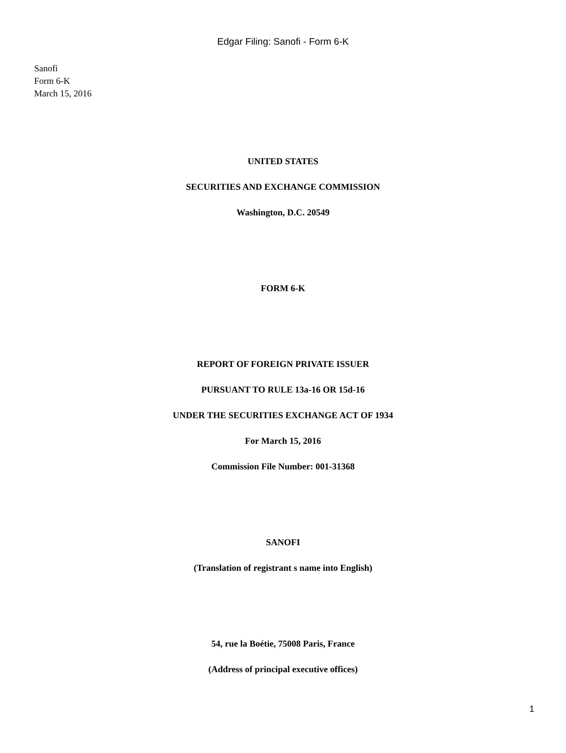Edgar Filing: Sanofi - Form 6-K
Sanofi
Form 6-K
March 15, 2016
UNITED STATES
SECURITIES AND EXCHANGE COMMISSION
Washington, D.C. 20549
FORM 6-K
REPORT OF FOREIGN PRIVATE ISSUER
PURSUANT TO RULE 13a-16 OR 15d-16
UNDER THE SECURITIES EXCHANGE ACT OF 1934
For March 15, 2016
Commission File Number: 001-31368
SANOFI
(Translation of registrant s name into English)
54, rue la Boétie, 75008 Paris, France
(Address of principal executive offices)
1